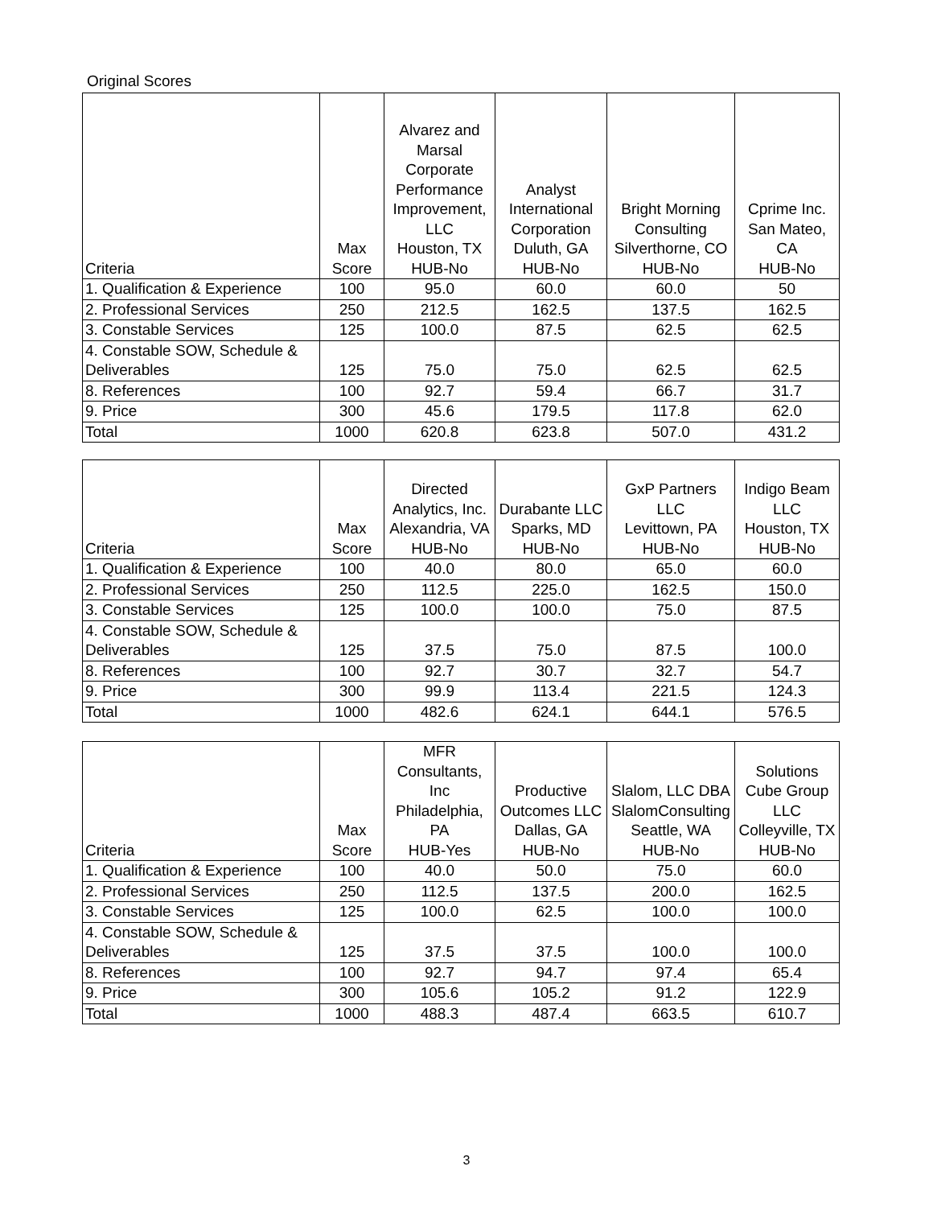Original Scores
| Criteria | Max Score | Alvarez and Marsal Corporate Performance Improvement, LLC Houston, TX HUB-No | Analyst International Corporation Duluth, GA HUB-No | Bright Morning Consulting Silverthorne, CO HUB-No | Cprime Inc. San Mateo, CA HUB-No |
| --- | --- | --- | --- | --- | --- |
| 1. Qualification & Experience | 100 | 95.0 | 60.0 | 60.0 | 50 |
| 2. Professional Services | 250 | 212.5 | 162.5 | 137.5 | 162.5 |
| 3. Constable Services | 125 | 100.0 | 87.5 | 62.5 | 62.5 |
| 4. Constable SOW, Schedule & Deliverables | 125 | 75.0 | 75.0 | 62.5 | 62.5 |
| 8. References | 100 | 92.7 | 59.4 | 66.7 | 31.7 |
| 9. Price | 300 | 45.6 | 179.5 | 117.8 | 62.0 |
| Total | 1000 | 620.8 | 623.8 | 507.0 | 431.2 |
| Criteria | Max Score | Directed Analytics, Inc. Alexandria, VA HUB-No | Durabante LLC Sparks, MD HUB-No | GxP Partners LLC Levittown, PA HUB-No | Indigo Beam LLC Houston, TX HUB-No |
| --- | --- | --- | --- | --- | --- |
| 1. Qualification & Experience | 100 | 40.0 | 80.0 | 65.0 | 60.0 |
| 2. Professional Services | 250 | 112.5 | 225.0 | 162.5 | 150.0 |
| 3. Constable Services | 125 | 100.0 | 100.0 | 75.0 | 87.5 |
| 4. Constable SOW, Schedule & Deliverables | 125 | 37.5 | 75.0 | 87.5 | 100.0 |
| 8. References | 100 | 92.7 | 30.7 | 32.7 | 54.7 |
| 9. Price | 300 | 99.9 | 113.4 | 221.5 | 124.3 |
| Total | 1000 | 482.6 | 624.1 | 644.1 | 576.5 |
| Criteria | Max Score | MFR Consultants, Inc Philadelphia, PA HUB-Yes | Productive Outcomes LLC Dallas, GA HUB-No | Slalom, LLC DBA SlalomConsulting Seattle, WA HUB-No | Solutions Cube Group LLC Colleyville, TX HUB-No |
| --- | --- | --- | --- | --- | --- |
| 1. Qualification & Experience | 100 | 40.0 | 50.0 | 75.0 | 60.0 |
| 2. Professional Services | 250 | 112.5 | 137.5 | 200.0 | 162.5 |
| 3. Constable Services | 125 | 100.0 | 62.5 | 100.0 | 100.0 |
| 4. Constable SOW, Schedule & Deliverables | 125 | 37.5 | 37.5 | 100.0 | 100.0 |
| 8. References | 100 | 92.7 | 94.7 | 97.4 | 65.4 |
| 9. Price | 300 | 105.6 | 105.2 | 91.2 | 122.9 |
| Total | 1000 | 488.3 | 487.4 | 663.5 | 610.7 |
3